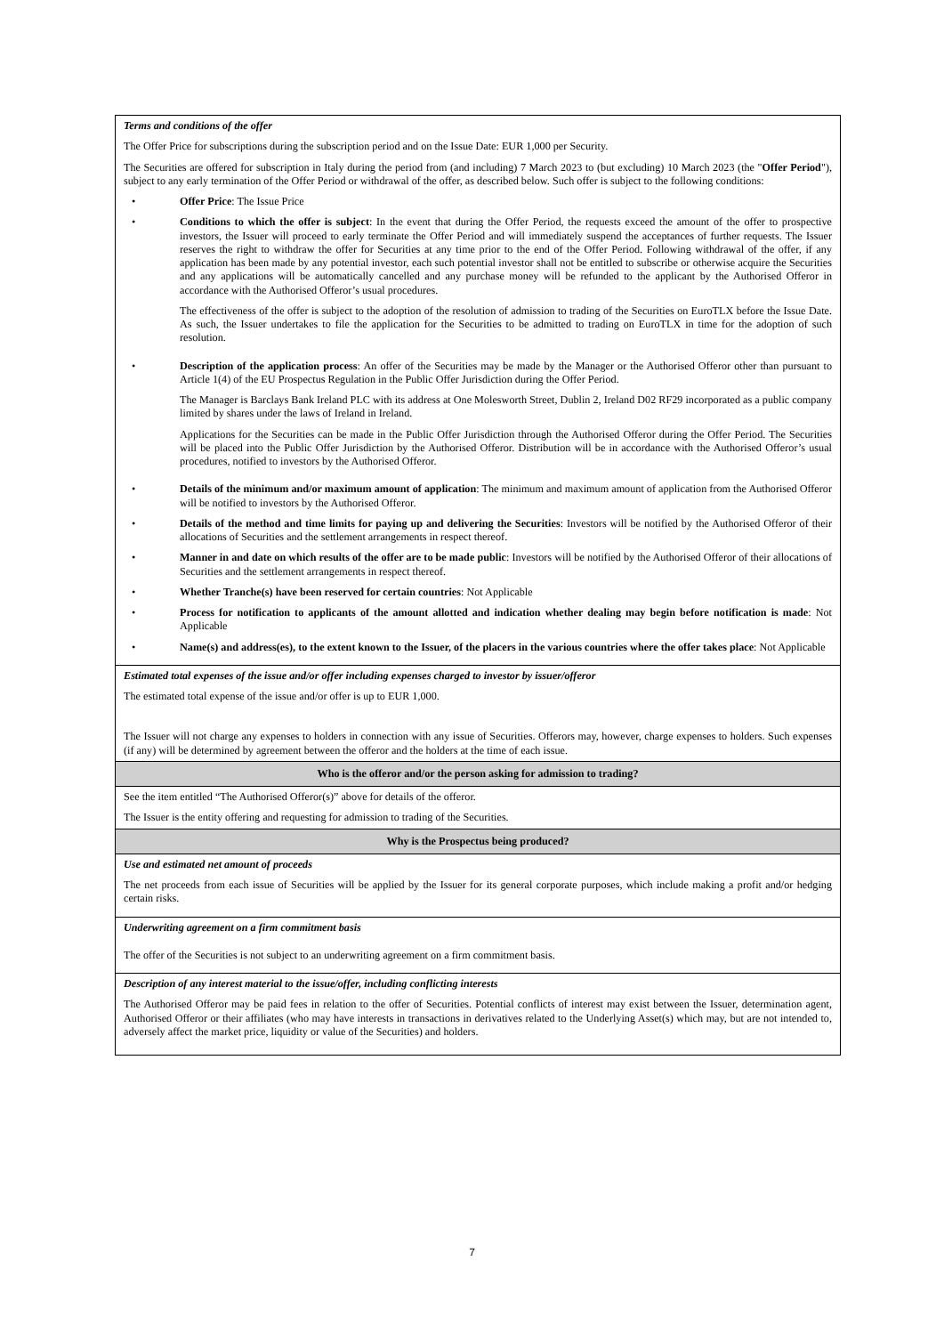| Terms and conditions of the offer The Offer Price for subscriptions during the subscription period and on the Issue Date: EUR 1,000 per Security. The Securities are offered for subscription in Italy during the period from (and including) 7 March 2023 to (but excluding) 10 March 2023 (the " Offer Period "), subject to any early termination of the Offer Period or withdrawal of the offer, as described below. Such offer is subject to the following conditions: • Offer Price : The Issue Price • Conditions to which the offer is subject : In the event that during the Offer Period, the requests exceed the amount of the offer to prospective investors, the Issuer will proceed to early terminate the Offer Period and will immediately suspend the acceptances of further requests. The Issuer reserves the right to withdraw the offer for Securities at any time prior to the end of the Offer Period. Following withdrawal of the offer, if any application has been made by any potential investor, each such potential investor shall not be entitled to subscribe or otherwise acquire the Securities and any applications will be automatically cancelled and any purchase money will be refunded to the applicant by the Authorised Offeror in accordance with the Authorised Offeror’s usual procedures. The effectiveness of the offer is subject to the adoption of the resolution of admission to trading of the Securities on EuroTLX before the Issue Date. As such, the Issuer undertakes to file the application for the Securities to be admitted to trading on EuroTLX in time for the adoption of such resolution. • Description of the application process : An offer of the Securities may be made by the Manager or the Authorised Offeror other than pursuant to Article 1(4) of the EU Prospectus Regulation in the Public Offer Jurisdiction during the Offer Period. The Manager is Barclays Bank Ireland PLC with its address at One Molesworth Street, Dublin 2, Ireland D02 RF29 incorporated as a public company limited by shares under the laws of Ireland in Ireland. Applications for the Securities can be made in the Public Offer Jurisdiction through the Authorised Offeror during the Offer Period. The Securities will be placed into the Public Offer Jurisdiction by the Authorised Offeror. Distribution will be in accordance with the Authorised Offeror’s usual procedures, notified to investors by the Authorised Offeror. • Details of the minimum and/or maximum amount of application : The minimum and maximum amount of application from the Authorised Offeror will be notified to investors by the Authorised Offeror. • Details of the method and time limits for paying up and delivering the Securities : Investors will be notified by the Authorised Offeror of their allocations of Securities and the settlement arrangements in respect thereof. • Manner in and date on which results of the offer are to be made public : Investors will be notified by the Authorised Offeror of their allocations of Securities and the settlement arrangements in respect thereof. • Whether Tranche(s) have been reserved for certain countries : Not Applicable • Process for notification to applicants of the amount allotted and indication whether dealing may begin before notification is made : Not Applicable • Name(s) and address(es), to the extent known to the Issuer, of the placers in the various countries where the offer takes place : Not Applicable |
| Estimated total expenses of the issue and/or offer including expenses charged to investor by issuer/offeror The estimated total expense of the issue and/or offer is up to EUR 1,000. The Issuer will not charge any expenses to holders in connection with any issue of Securities. Offerors may, however, charge expenses to holders. Such expenses (if any) will be determined by agreement between the offeror and the holders at the time of each issue. |
| Who is the offeror and/or the person asking for admission to trading? |
| See the item entitled “The Authorised Offeror(s)” above for details of the offeror. The Issuer is the entity offering and requesting for admission to trading of the Securities. |
| Why is the Prospectus being produced? |
| Use and estimated net amount of proceeds The net proceeds from each issue of Securities will be applied by the Issuer for its general corporate purposes, which include making a profit and/or hedging certain risks. |
| Underwriting agreement on a firm commitment basis The offer of the Securities is not subject to an underwriting agreement on a firm commitment basis. |
| Description of any interest material to the issue/offer, including conflicting interests The Authorised Offeror may be paid fees in relation to the offer of Securities. Potential conflicts of interest may exist between the Issuer, determination agent, Authorised Offeror or their affiliates (who may have interests in transactions in derivatives related to the Underlying Asset(s) which may, but are not intended to, adversely affect the market price, liquidity or value of the Securities) and holders. |
7